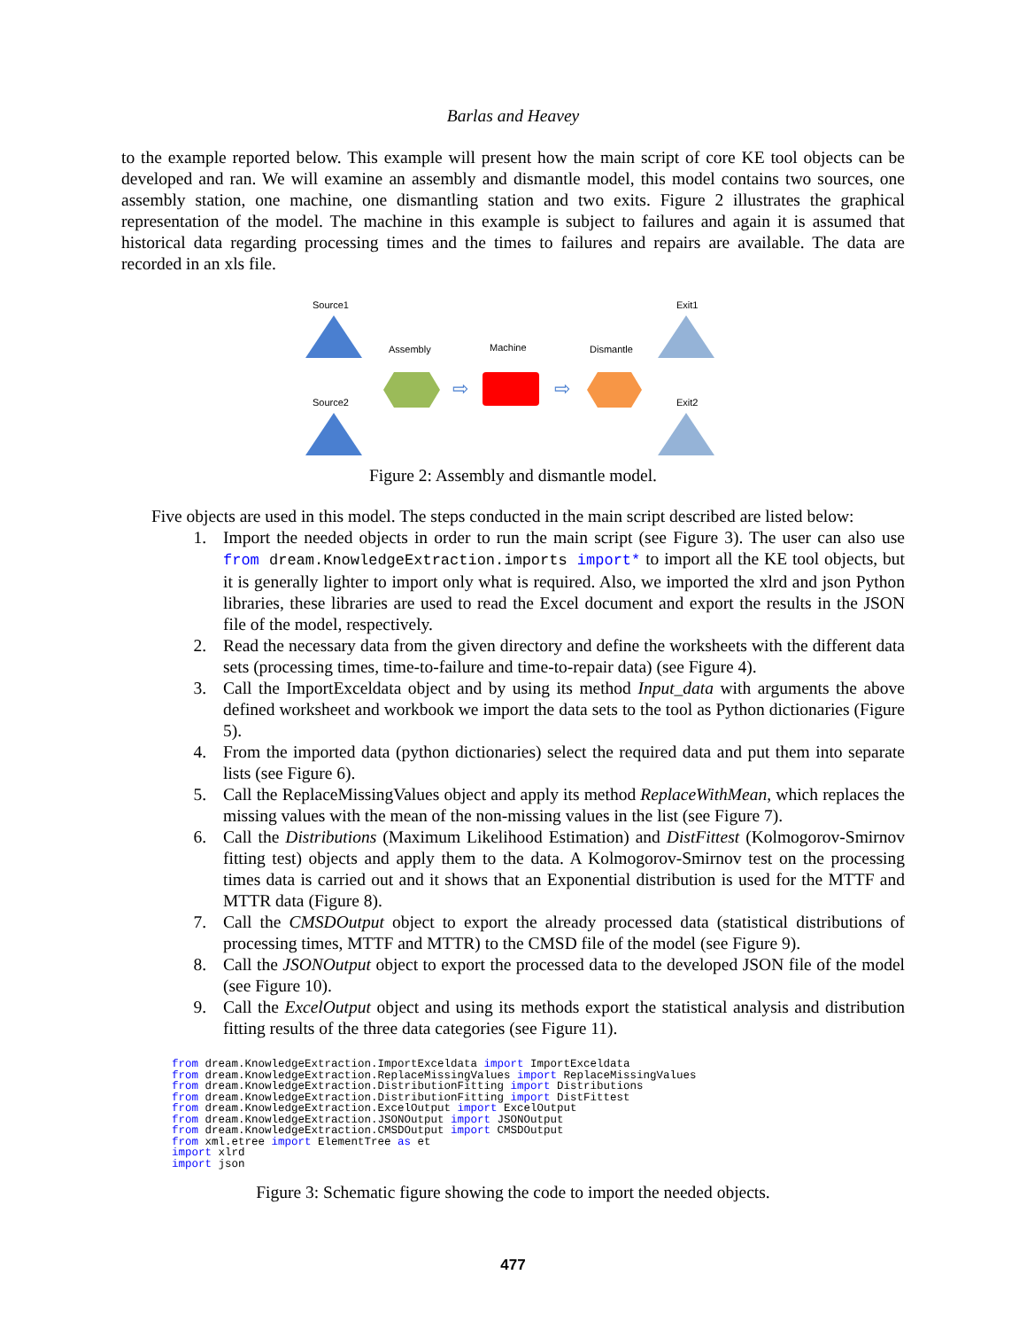Barlas and Heavey
to the example reported below. This example will present how the main script of core KE tool objects can be developed and ran. We will examine an assembly and dismantle model, this model contains two sources, one assembly station, one machine, one dismantling station and two exits. Figure 2 illustrates the graphical representation of the model. The machine in this example is subject to failures and again it is assumed that historical data regarding processing times and the times to failures and repairs are available. The data are recorded in an xls file.
Source1
Source2
Assembly
Machine
Dismantle
Exit1
Exit2
⇨
⇨
Figure 2: Assembly and dismantle model.
Five objects are used in this model. The steps conducted in the main script described are listed below:
1. Import the needed objects in order to run the main script (see Figure 3). The user can also use from dream.KnowledgeExtraction.imports import* to import all the KE tool objects, but it is generally lighter to import only what is required. Also, we imported the xlrd and json Python libraries, these libraries are used to read the Excel document and export the results in the JSON file of the model, respectively.
2. Read the necessary data from the given directory and define the worksheets with the different data sets (processing times, time-to-failure and time-to-repair data) (see Figure 4).
3. Call the ImportExceldata object and by using its method Input_data with arguments the above defined worksheet and workbook we import the data sets to the tool as Python dictionaries (Figure 5).
4. From the imported data (python dictionaries) select the required data and put them into separate lists (see Figure 6).
5. Call the ReplaceMissingValues object and apply its method ReplaceWithMean, which replaces the missing values with the mean of the non-missing values in the list (see Figure 7).
6. Call the Distributions (Maximum Likelihood Estimation) and DistFittest (Kolmogorov-Smirnov fitting test) objects and apply them to the data. A Kolmogorov-Smirnov test on the processing times data is carried out and it shows that an Exponential distribution is used for the MTTF and MTTR data (Figure 8).
7. Call the CMSDOutput object to export the already processed data (statistical distributions of processing times, MTTF and MTTR) to the CMSD file of the model (see Figure 9).
8. Call the JSONOutput object to export the processed data to the developed JSON file of the model (see Figure 10).
9. Call the ExcelOutput object and using its methods export the statistical analysis and distribution fitting results of the three data categories (see Figure 11).
from dream.KnowledgeExtraction.ImportExceldata import ImportExceldata
from dream.KnowledgeExtraction.ReplaceMissingValues import ReplaceMissingValues
from dream.KnowledgeExtraction.DistributionFitting import Distributions
from dream.KnowledgeExtraction.DistributionFitting import DistFittest
from dream.KnowledgeExtraction.ExcelOutput import ExcelOutput
from dream.KnowledgeExtraction.JSONOutput import JSONOutput
from dream.KnowledgeExtraction.CMSDOutput import CMSDOutput
from xml.etree import ElementTree as et
import xlrd
import json
Figure 3: Schematic figure showing the code to import the needed objects.
477